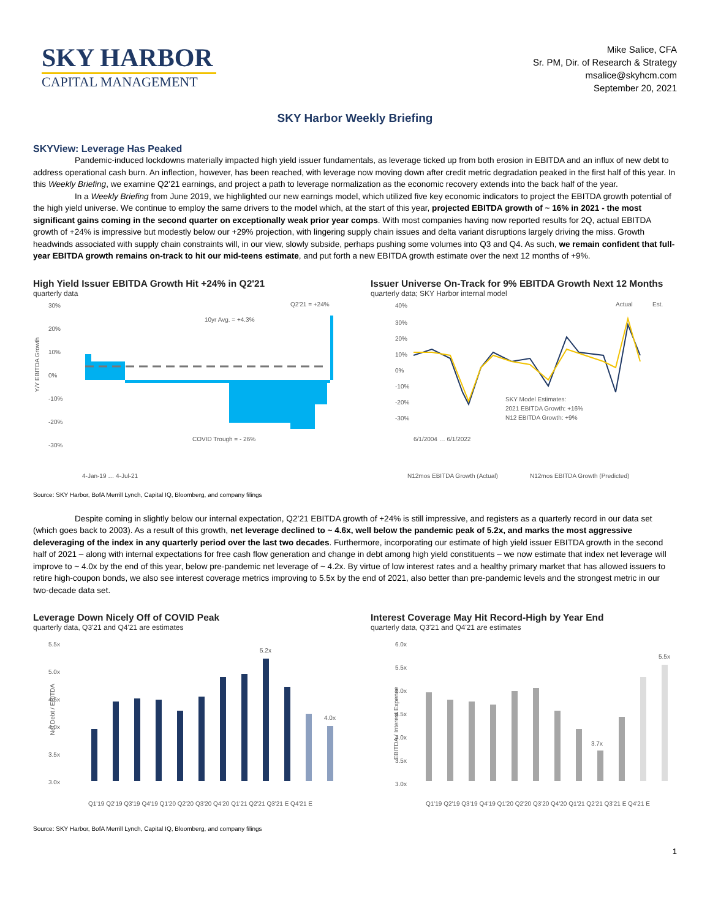SKY HARBOR
CAPITAL MANAGEMENT
Mike Salice, CFA
Sr. PM, Dir. of Research & Strategy
msalice@skyhcm.com
September 20, 2021
SKY Harbor Weekly Briefing
SKYView: Leverage Has Peaked
Pandemic-induced lockdowns materially impacted high yield issuer fundamentals, as leverage ticked up from both erosion in EBITDA and an influx of new debt to address operational cash burn. An inflection, however, has been reached, with leverage now moving down after credit metric degradation peaked in the first half of this year. In this Weekly Briefing, we examine Q2’21 earnings, and project a path to leverage normalization as the economic recovery extends into the back half of the year.
In a Weekly Briefing from June 2019, we highlighted our new earnings model, which utilized five key economic indicators to project the EBITDA growth potential of the high yield universe. We continue to employ the same drivers to the model which, at the start of this year, projected EBITDA growth of ~ 16% in 2021 - the most significant gains coming in the second quarter on exceptionally weak prior year comps. With most companies having now reported results for 2Q, actual EBITDA growth of +24% is impressive but modestly below our +29% projection, with lingering supply chain issues and delta variant disruptions largely driving the miss. Growth headwinds associated with supply chain constraints will, in our view, slowly subside, perhaps pushing some volumes into Q3 and Q4. As such, we remain confident that full-year EBITDA growth remains on-track to hit our mid-teens estimate, and put forth a new EBITDA growth estimate over the next 12 months of +9%.
High Yield Issuer EBITDA Growth Hit +24% in Q2'21
quarterly data
30%
20%
10%
0%
-10%
-20%
-30%
Y/Y EBITDA Growth
10yr Avg. = +4.3%
Q2'21 = +24%
COVID Trough = - 26%
4-Jan-19 … 4-Jul-21
Issuer Universe On-Track for 9% EBITDA Growth Next 12 Months
quarterly data; SKY Harbor internal model
40%
30%
20%
10%
0%
-10%
-20%
-30%
Actual
Est.
SKY Model Estimates:
2021 EBITDA Growth: +16%
N12 EBITDA Growth: +9%
6/1/2004 … 6/1/2022
N12mos EBITDA Growth (Actual)
N12mos EBITDA Growth (Predicted)
Source: SKY Harbor, BofA Merrill Lynch, Capital IQ, Bloomberg, and company filings
Despite coming in slightly below our internal expectation, Q2’21 EBITDA growth of +24% is still impressive, and registers as a quarterly record in our data set (which goes back to 2003). As a result of this growth, net leverage declined to ~ 4.6x, well below the pandemic peak of 5.2x, and marks the most aggressive deleveraging of the index in any quarterly period over the last two decades. Furthermore, incorporating our estimate of high yield issuer EBITDA growth in the second half of 2021 – along with internal expectations for free cash flow generation and change in debt among high yield constituents – we now estimate that index net leverage will improve to ~ 4.0x by the end of this year, below pre-pandemic net leverage of ~ 4.2x. By virtue of low interest rates and a healthy primary market that has allowed issuers to retire high-coupon bonds, we also see interest coverage metrics improving to 5.5x by the end of 2021, also better than pre-pandemic levels and the strongest metric in our two-decade data set.
Leverage Down Nicely Off of COVID Peak
quarterly data, Q3'21 and Q4'21 are estimates
5.5x
5.0x
4.5x
4.0x
3.5x
3.0x
Net Debt / EBITDA
5.2x
4.0x
Q1'19 Q2'19 Q3'19 Q4'19 Q1'20 Q2'20 Q3'20 Q4'20 Q1'21 Q2'21 Q3'21 E Q4'21 E
Interest Coverage May Hit Record-High by Year End
quarterly data, Q3'21 and Q4'21 are estimates
6.0x
5.5x
5.0x
4.5x
4.0x
3.5x
3.0x
EBITDA / Interest Expense
3.7x
5.5x
Q1'19 Q2'19 Q3'19 Q4'19 Q1'20 Q2'20 Q3'20 Q4'20 Q1'21 Q2'21 Q3'21 E Q4'21 E
Source: SKY Harbor, BofA Merrill Lynch, Capital IQ, Bloomberg, and company filings
1